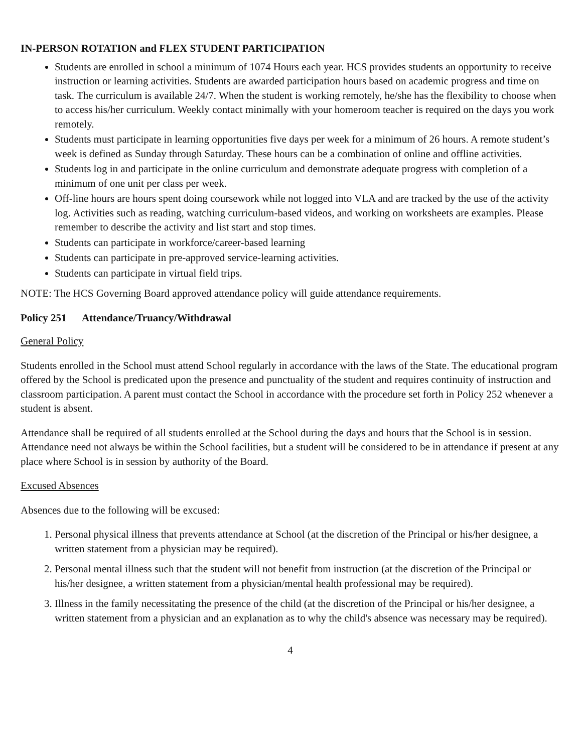IN-PERSON ROTATION and FLEX STUDENT PARTICIPATION
Students are enrolled in school a minimum of 1074 Hours each year. HCS provides students an opportunity to receive instruction or learning activities. Students are awarded participation hours based on academic progress and time on task. The curriculum is available 24/7. When the student is working remotely, he/she has the flexibility to choose when to access his/her curriculum. Weekly contact minimally with your homeroom teacher is required on the days you work remotely.
Students must participate in learning opportunities five days per week for a minimum of 26 hours. A remote student’s week is defined as Sunday through Saturday. These hours can be a combination of online and offline activities.
Students log in and participate in the online curriculum and demonstrate adequate progress with completion of a minimum of one unit per class per week.
Off-line hours are hours spent doing coursework while not logged into VLA and are tracked by the use of the activity log. Activities such as reading, watching curriculum-based videos, and working on worksheets are examples. Please remember to describe the activity and list start and stop times.
Students can participate in workforce/career-based learning
Students can participate in pre-approved service-learning activities.
Students can participate in virtual field trips.
NOTE: The HCS Governing Board approved attendance policy will guide attendance requirements.
Policy 251 Attendance/Truancy/Withdrawal
General Policy
Students enrolled in the School must attend School regularly in accordance with the laws of the State. The educational program offered by the School is predicated upon the presence and punctuality of the student and requires continuity of instruction and classroom participation. A parent must contact the School in accordance with the procedure set forth in Policy 252 whenever a student is absent.
Attendance shall be required of all students enrolled at the School during the days and hours that the School is in session. Attendance need not always be within the School facilities, but a student will be considered to be in attendance if present at any place where School is in session by authority of the Board.
Excused Absences
Absences due to the following will be excused:
1. Personal physical illness that prevents attendance at School (at the discretion of the Principal or his/her designee, a written statement from a physician may be required).
2. Personal mental illness such that the student will not benefit from instruction (at the discretion of the Principal or his/her designee, a written statement from a physician/mental health professional may be required).
3. Illness in the family necessitating the presence of the child (at the discretion of the Principal or his/her designee, a written statement from a physician and an explanation as to why the child's absence was necessary may be required).
4